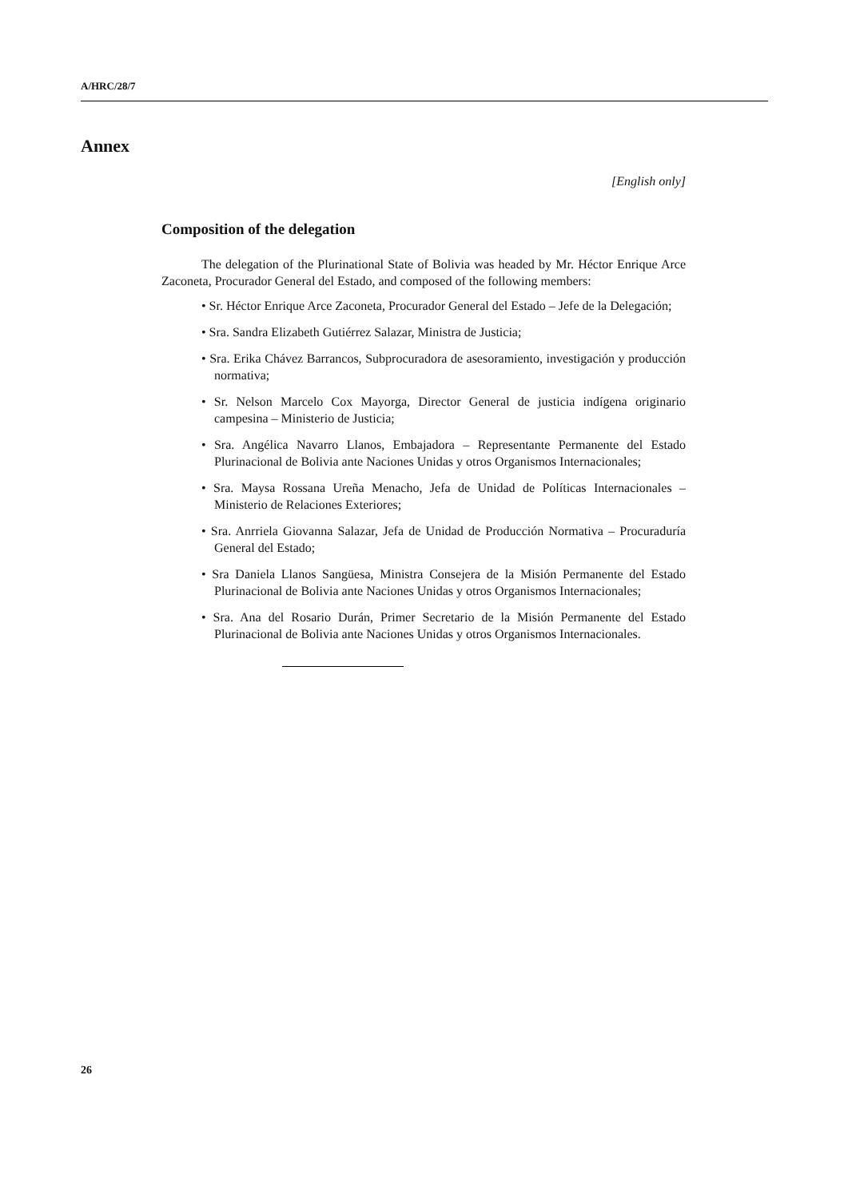A/HRC/28/7
Annex
[English only]
Composition of the delegation
The delegation of the Plurinational State of Bolivia was headed by Mr. Héctor Enrique Arce Zaconeta, Procurador General del Estado, and composed of the following members:
• Sr. Héctor Enrique Arce Zaconeta, Procurador General del Estado – Jefe de la Delegación;
• Sra. Sandra Elizabeth Gutiérrez Salazar, Ministra de Justicia;
• Sra. Erika Chávez Barrancos, Subprocuradora de asesoramiento, investigación y producción normativa;
• Sr. Nelson Marcelo Cox Mayorga, Director General de justicia indígena originario campesina – Ministerio de Justicia;
• Sra. Angélica Navarro Llanos, Embajadora – Representante Permanente del Estado Plurinacional de Bolivia ante Naciones Unidas y otros Organismos Internacionales;
• Sra. Maysa Rossana Ureña Menacho, Jefa de Unidad de Políticas Internacionales – Ministerio de Relaciones Exteriores;
• Sra. Anrriela Giovanna Salazar, Jefa de Unidad de Producción Normativa – Procuraduría General del Estado;
• Sra Daniela Llanos Sangüesa, Ministra Consejera de la Misión Permanente del Estado Plurinacional de Bolivia ante Naciones Unidas y otros Organismos Internacionales;
• Sra. Ana del Rosario Durán, Primer Secretario de la Misión Permanente del Estado Plurinacional de Bolivia ante Naciones Unidas y otros Organismos Internacionales.
26